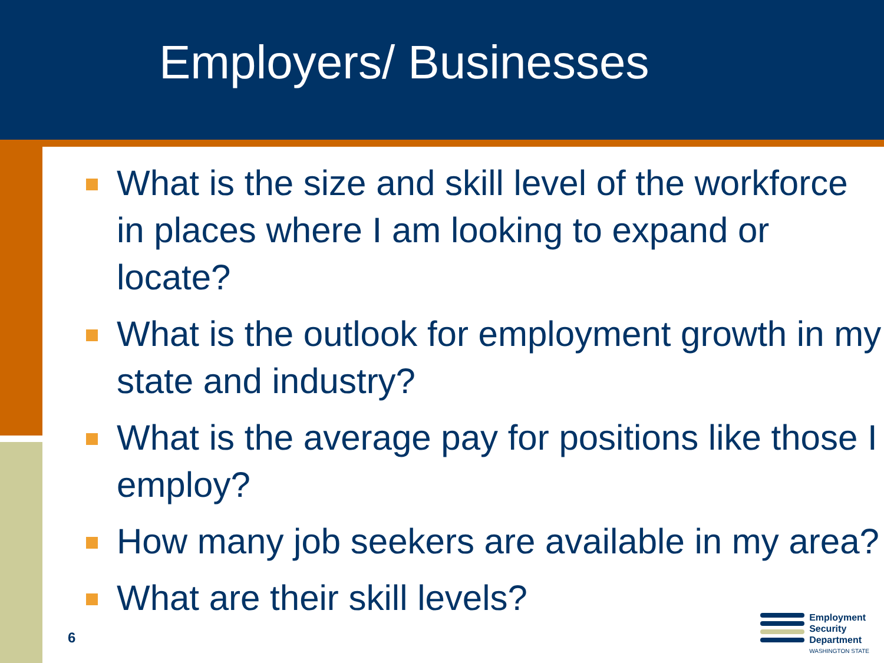Employers/ Businesses
What is the size and skill level of the workforce in places where I am looking to expand or locate?
What is the outlook for employment growth in my state and industry?
What is the average pay for positions like those I employ?
How many job seekers are available in my area?
What are their skill levels?
6
Employment
Security
Department
WASHINGTON STATE